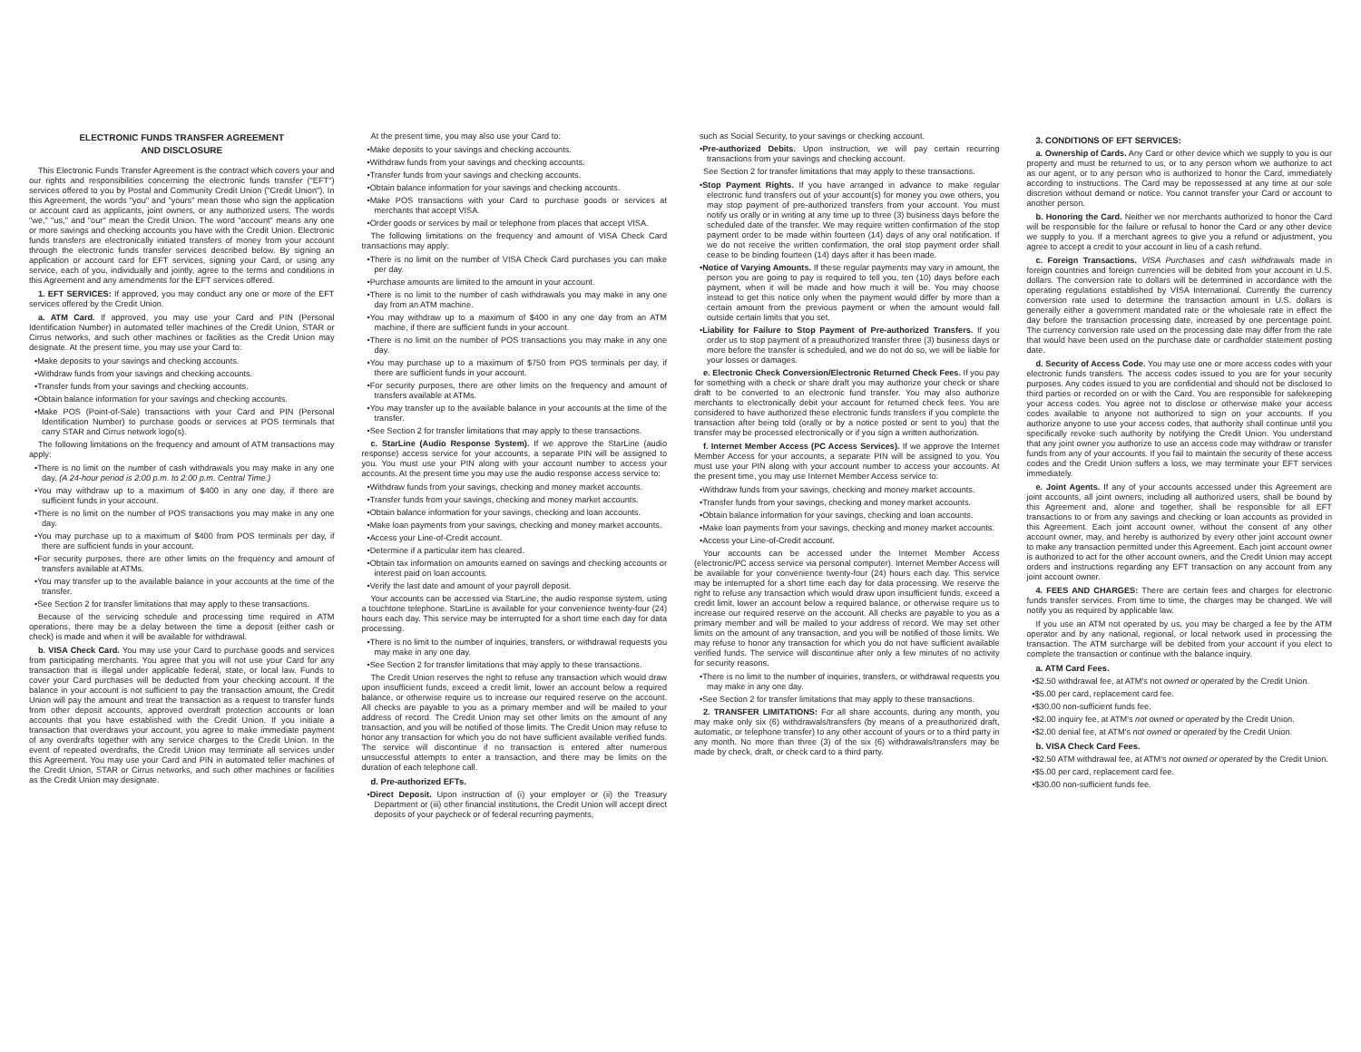ELECTRONIC FUNDS TRANSFER AGREEMENT
AND DISCLOSURE
This Electronic Funds Transfer Agreement is the contract which covers your and our rights and responsibilities concerning the electronic funds transfer ("EFT") services offered to you by Postal and Community Credit Union ("Credit Union"). In this Agreement, the words "you" and "yours" mean those who sign the application or account card as applicants, joint owners, or any authorized users. The words "we," "us," and "our" mean the Credit Union. The word "account" means any one or more savings and checking accounts you have with the Credit Union. Electronic funds transfers are electronically initiated transfers of money from your account through the electronic funds transfer services described below. By signing an application or account card for EFT services, signing your Card, or using any service, each of you, individually and jointly, agree to the terms and conditions in this Agreement and any amendments for the EFT services offered.
1. EFT SERVICES: If approved, you may conduct any one or more of the EFT services offered by the Credit Union.
a. ATM Card. If approved, you may use your Card and PIN (Personal Identification Number) in automated teller machines of the Credit Union, STAR or Cirrus networks, and such other machines or facilities as the Credit Union may designate. At the present time, you may use your Card to:
•Make deposits to your savings and checking accounts.
•Withdraw funds from your savings and checking accounts.
•Transfer funds from your savings and checking accounts.
•Obtain balance information for your savings and checking accounts.
•Make POS (Point-of-Sale) transactions with your Card and PIN (Personal Identification Number) to purchase goods or services at POS terminals that carry STAR and Cirrus network logo(s).
The following limitations on the frequency and amount of ATM transactions may apply:
•There is no limit on the number of cash withdrawals you may make in any one day. (A 24-hour period is 2:00 p.m. to 2:00 p.m. Central Time.)
•You may withdraw up to a maximum of $400 in any one day, if there are sufficient funds in your account.
•There is no limit on the number of POS transactions you may make in any one day.
•You may purchase up to a maximum of $400 from POS terminals per day, if there are sufficient funds in your account.
•For security purposes, there are other limits on the frequency and amount of transfers available at ATMs.
•You may transfer up to the available balance in your accounts at the time of the transfer.
•See Section 2 for transfer limitations that may apply to these transactions.
Because of the servicing schedule and processing time required in ATM operations, there may be a delay between the time a deposit (either cash or check) is made and when it will be available for withdrawal.
b. VISA Check Card. You may use your Card to purchase goods and services from participating merchants. You agree that you will not use your Card for any transaction that is illegal under applicable federal, state, or local law. Funds to cover your Card purchases will be deducted from your checking account. If the balance in your account is not sufficient to pay the transaction amount, the Credit Union will pay the amount and treat the transaction as a request to transfer funds from other deposit accounts, approved overdraft protection accounts or loan accounts that you have established with the Credit Union. If you initiate a transaction that overdraws your account, you agree to make immediate payment of any overdrafts together with any service charges to the Credit Union. In the event of repeated overdrafts, the Credit Union may terminate all services under this Agreement. You may use your Card and PIN in automated teller machines of the Credit Union, STAR or Cirrus networks, and such other machines or facilities as the Credit Union may designate.
At the present time, you may also use your Card to:
•Make deposits to your savings and checking accounts.
•Withdraw funds from your savings and checking accounts.
•Transfer funds from your savings and checking accounts.
•Obtain balance information for your savings and checking accounts.
•Make POS transactions with your Card to purchase goods or services at merchants that accept VISA.
•Order goods or services by mail or telephone from places that accept VISA.
The following limitations on the frequency and amount of VISA Check Card transactions may apply:
•There is no limit on the number of VISA Check Card purchases you can make per day.
•Purchase amounts are limited to the amount in your account.
•There is no limit to the number of cash withdrawals you may make in any one day from an ATM machine.
•You may withdraw up to a maximum of $400 in any one day from an ATM machine, if there are sufficient funds in your account.
•There is no limit on the number of POS transactions you may make in any one day.
•You may purchase up to a maximum of $750 from POS terminals per day, if there are sufficient funds in your account.
•For security purposes, there are other limits on the frequency and amount of transfers available at ATMs.
•You may transfer up to the available balance in your accounts at the time of the transfer.
•See Section 2 for transfer limitations that may apply to these transactions.
c. StarLine (Audio Response System). If we approve the StarLine (audio response) access service for your accounts, a separate PIN will be assigned to you. You must use your PIN along with your account number to access your accounts. At the present time you may use the audio response access service to:
•Withdraw funds from your savings, checking and money market accounts.
•Transfer funds from your savings, checking and money market accounts.
•Obtain balance information for your savings, checking and loan accounts.
•Make loan payments from your savings, checking and money market accounts.
•Access your Line-of-Credit account.
•Determine if a particular item has cleared.
•Obtain tax information on amounts earned on savings and checking accounts or interest paid on loan accounts.
•Verify the last date and amount of your payroll deposit.
Your accounts can be accessed via StarLine, the audio response system, using a touchtone telephone. StarLine is available for your convenience twenty-four (24) hours each day. This service may be interrupted for a short time each day for data processing.
•There is no limit to the number of inquiries, transfers, or withdrawal requests you may make in any one day.
•See Section 2 for transfer limitations that may apply to these transactions.
The Credit Union reserves the right to refuse any transaction which would draw upon insufficient funds, exceed a credit limit, lower an account below a required balance, or otherwise require us to increase our required reserve on the account. All checks are payable to you as a primary member and will be mailed to your address of record. The Credit Union may set other limits on the amount of any transaction, and you will be notified of those limits. The Credit Union may refuse to honor any transaction for which you do not have sufficient available verified funds. The service will discontinue if no transaction is entered after numerous unsuccessful attempts to enter a transaction, and there may be limits on the duration of each telephone call.
d. Pre-authorized EFTs.
•Direct Deposit. Upon instruction of (i) your employer or (ii) the Treasury Department or (iii) other financial institutions, the Credit Union will accept direct deposits of your paycheck or of federal recurring payments,
such as Social Security, to your savings or checking account.
•Pre-authorized Debits. Upon instruction, we will pay certain recurring transactions from your savings and checking account.
See Section 2 for transfer limitations that may apply to these transactions.
•Stop Payment Rights. If you have arranged in advance to make regular electronic fund transfers out of your account(s) for money you owe others, you may stop payment of pre-authorized transfers from your account. You must notify us orally or in writing at any time up to three (3) business days before the scheduled date of the transfer. We may require written confirmation of the stop payment order to be made within fourteen (14) days of any oral notification. If we do not receive the written confirmation, the oral stop payment order shall cease to be binding fourteen (14) days after it has been made.
•Notice of Varying Amounts. If these regular payments may vary in amount, the person you are going to pay is required to tell you, ten (10) days before each payment, when it will be made and how much it will be. You may choose instead to get this notice only when the payment would differ by more than a certain amount from the previous payment or when the amount would fall outside certain limits that you set.
•Liability for Failure to Stop Payment of Pre-authorized Transfers. If you order us to stop payment of a preauthorized transfer three (3) business days or more before the transfer is scheduled, and we do not do so, we will be liable for your losses or damages.
e. Electronic Check Conversion/Electronic Returned Check Fees. If you pay for something with a check or share draft you may authorize your check or share draft to be converted to an electronic fund transfer. You may also authorize merchants to electronically debit your account for returned check fees. You are considered to have authorized these electronic funds transfers if you complete the transaction after being told (orally or by a notice posted or sent to you) that the transfer may be processed electronically or if you sign a written authorization.
f. Internet Member Access (PC Access Services). If we approve the Internet Member Access for your accounts, a separate PIN will be assigned to you. You must use your PIN along with your account number to access your accounts. At the present time, you may use Internet Member Access service to:
•Withdraw funds from your savings, checking and money market accounts.
•Transfer funds from your savings, checking and money market accounts.
•Obtain balance information for your savings, checking and loan accounts.
•Make loan payments from your savings, checking and money market accounts.
•Access your Line-of-Credit account.
Your accounts can be accessed under the Internet Member Access (electronic/PC access service via personal computer). Internet Member Access will be available for your convenience twenty-four (24) hours each day. This service may be interrupted for a short time each day for data processing. We reserve the right to refuse any transaction which would draw upon insufficient funds, exceed a credit limit, lower an account below a required balance, or otherwise require us to increase our required reserve on the account. All checks are payable to you as a primary member and will be mailed to your address of record. We may set other limits on the amount of any transaction, and you will be notified of those limits. We may refuse to honor any transaction for which you do not have sufficient available verified funds. The service will discontinue after only a few minutes of no activity for security reasons.
•There is no limit to the number of inquiries, transfers, or withdrawal requests you may make in any one day.
•See Section 2 for transfer limitations that may apply to these transactions.
2. TRANSFER LIMITATIONS: For all share accounts, during any month, you may make only six (6) withdrawals/transfers (by means of a preauthorized draft, automatic, or telephone transfer) to any other account of yours or to a third party in any month. No more than three (3) of the six (6) withdrawals/transfers may be made by check, draft, or check card to a third party.
3. CONDITIONS OF EFT SERVICES:
a. Ownership of Cards. Any Card or other device which we supply to you is our property and must be returned to us, or to any person whom we authorize to act as our agent, or to any person who is authorized to honor the Card, immediately according to instructions. The Card may be repossessed at any time at our sole discretion without demand or notice. You cannot transfer your Card or account to another person.
b. Honoring the Card. Neither we nor merchants authorized to honor the Card will be responsible for the failure or refusal to honor the Card or any other device we supply to you. If a merchant agrees to give you a refund or adjustment, you agree to accept a credit to your account in lieu of a cash refund.
c. Foreign Transactions. VISA Purchases and cash withdrawals made in foreign countries and foreign currencies will be debited from your account in U.S. dollars. The conversion rate to dollars will be determined in accordance with the operating regulations established by VISA International. Currently the currency conversion rate used to determine the transaction amount in U.S. dollars is generally either a government mandated rate or the wholesale rate in effect the day before the transaction processing date, increased by one percentage point. The currency conversion rate used on the processing date may differ from the rate that would have been used on the purchase date or cardholder statement posting date.
d. Security of Access Code. You may use one or more access codes with your electronic funds transfers. The access codes issued to you are for your security purposes. Any codes issued to you are confidential and should not be disclosed to third parties or recorded on or with the Card. You are responsible for safekeeping your access codes. You agree not to disclose or otherwise make your access codes available to anyone not authorized to sign on your accounts. If you authorize anyone to use your access codes, that authority shall continue until you specifically revoke such authority by notifying the Credit Union. You understand that any joint owner you authorize to use an access code may withdraw or transfer funds from any of your accounts. If you fail to maintain the security of these access codes and the Credit Union suffers a loss, we may terminate your EFT services immediately.
e. Joint Agents. If any of your accounts accessed under this Agreement are joint accounts, all joint owners, including all authorized users, shall be bound by this Agreement and, alone and together, shall be responsible for all EFT transactions to or from any savings and checking or loan accounts as provided in this Agreement. Each joint account owner, without the consent of any other account owner, may, and hereby is authorized by every other joint account owner to make any transaction permitted under this Agreement. Each joint account owner is authorized to act for the other account owners, and the Credit Union may accept orders and instructions regarding any EFT transaction on any account from any joint account owner.
4. FEES AND CHARGES: There are certain fees and charges for electronic funds transfer services. From time to time, the charges may be changed. We will notify you as required by applicable law.
If you use an ATM not operated by us, you may be charged a fee by the ATM operator and by any national, regional, or local network used in processing the transaction. The ATM surcharge will be debited from your account if you elect to complete the transaction or continue with the balance inquiry.
a. ATM Card Fees.
•$2.50 withdrawal fee, at ATM's not owned or operated by the Credit Union.
•$5.00 per card, replacement card fee.
•$30.00 non-sufficient funds fee.
•$2.00 inquiry fee, at ATM's not owned or operated by the Credit Union.
•$2.00 denial fee, at ATM's not owned or operated by the Credit Union.
b. VISA Check Card Fees.
•$2.50 ATM withdrawal fee, at ATM's not owned or operated by the Credit Union.
•$5.00 per card, replacement card fee.
•$30.00 non-sufficient funds fee.